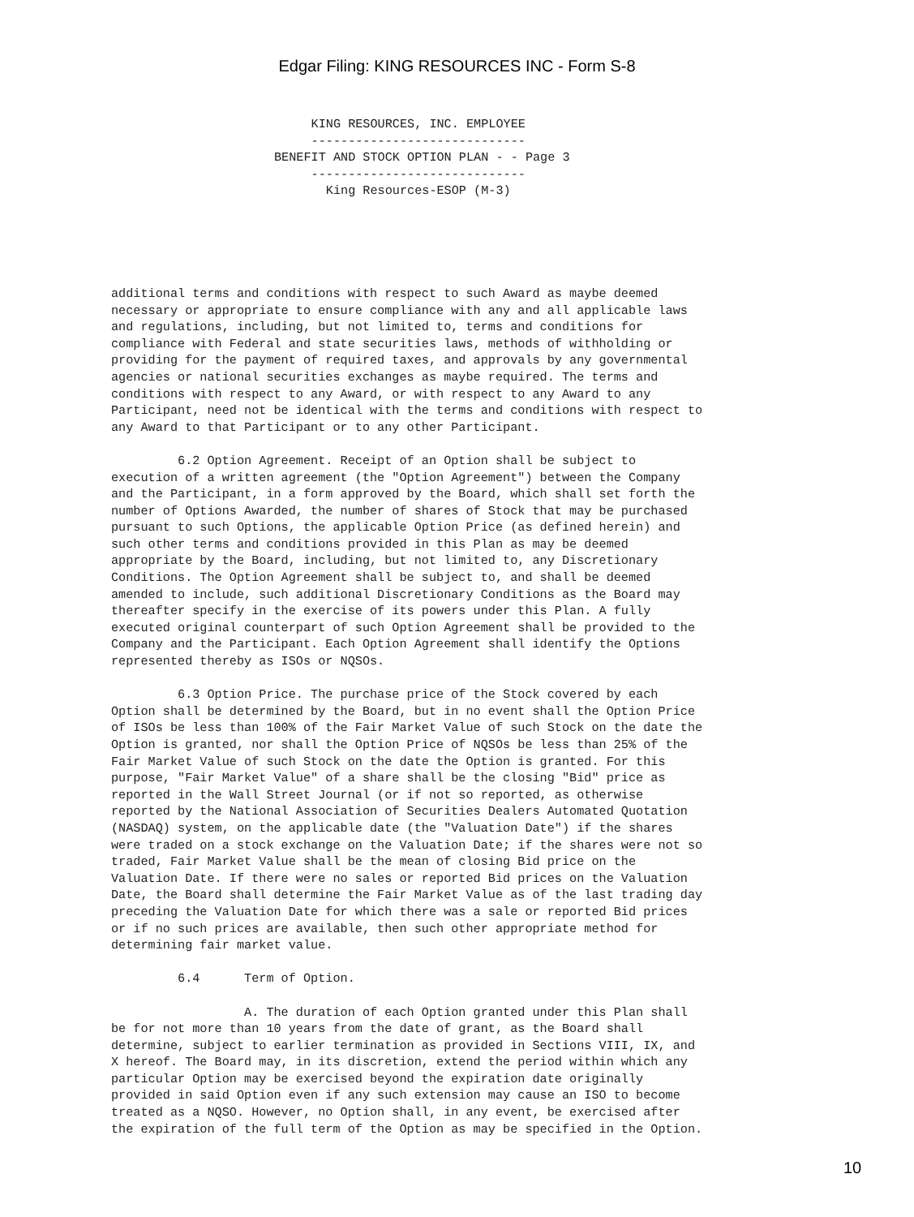Edgar Filing: KING RESOURCES INC - Form S-8
     KING RESOURCES, INC. EMPLOYEE
     -----------------------------
BENEFIT AND STOCK OPTION PLAN - - Page 3
     -----------------------------
       King Resources-ESOP (M-3)
additional terms and conditions with respect to such Award as maybe deemed
necessary or appropriate to ensure compliance with any and all applicable laws
and regulations, including, but not limited to, terms and conditions for
compliance with Federal and state securities laws, methods of withholding or
providing for the payment of required taxes, and approvals by any governmental
agencies or national securities exchanges as maybe required. The terms and
conditions with respect to any Award, or with respect to any Award to any
Participant, need not be identical with the terms and conditions with respect to
any Award to that Participant or to any other Participant.

         6.2 Option Agreement. Receipt of an Option shall be subject to
execution of a written agreement (the "Option Agreement") between the Company
and the Participant, in a form approved by the Board, which shall set forth the
number of Options Awarded, the number of shares of Stock that may be purchased
pursuant to such Options, the applicable Option Price (as defined herein) and
such other terms and conditions provided in this Plan as may be deemed
appropriate by the Board, including, but not limited to, any Discretionary
Conditions. The Option Agreement shall be subject to, and shall be deemed
amended to include, such additional Discretionary Conditions as the Board may
thereafter specify in the exercise of its powers under this Plan. A fully
executed original counterpart of such Option Agreement shall be provided to the
Company and the Participant. Each Option Agreement shall identify the Options
represented thereby as ISOs or NQSOs.

         6.3 Option Price. The purchase price of the Stock covered by each
Option shall be determined by the Board, but in no event shall the Option Price
of ISOs be less than 100% of the Fair Market Value of such Stock on the date the
Option is granted, nor shall the Option Price of NQSOs be less than 25% of the
Fair Market Value of such Stock on the date the Option is granted. For this
purpose, "Fair Market Value" of a share shall be the closing "Bid" price as
reported in the Wall Street Journal (or if not so reported, as otherwise
reported by the National Association of Securities Dealers Automated Quotation
(NASDAQ) system, on the applicable date (the "Valuation Date") if the shares
were traded on a stock exchange on the Valuation Date; if the shares were not so
traded, Fair Market Value shall be the mean of closing Bid price on the
Valuation Date. If there were no sales or reported Bid prices on the Valuation
Date, the Board shall determine the Fair Market Value as of the last trading day
preceding the Valuation Date for which there was a sale or reported Bid prices
or if no such prices are available, then such other appropriate method for
determining fair market value.

         6.4      Term of Option.

                  A. The duration of each Option granted under this Plan shall
be for not more than 10 years from the date of grant, as the Board shall
determine, subject to earlier termination as provided in Sections VIII, IX, and
X hereof. The Board may, in its discretion, extend the period within which any
particular Option may be exercised beyond the expiration date originally
provided in said Option even if any such extension may cause an ISO to become
treated as a NQSO. However, no Option shall, in any event, be exercised after
the expiration of the full term of the Option as may be specified in the Option.
10